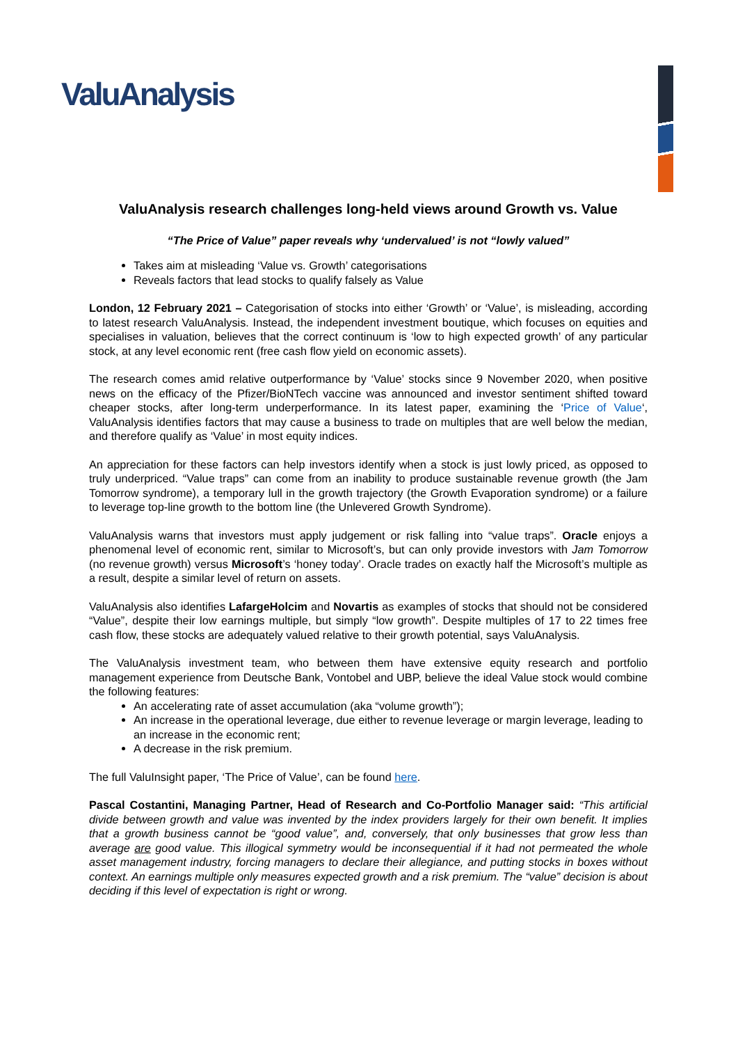ValuAnalysis
ValuAnalysis research challenges long-held views around Growth vs. Value
“The Price of Value” paper reveals why ‘undervalued’ is not “lowly valued”
Takes aim at misleading ‘Value vs. Growth’ categorisations
Reveals factors that lead stocks to qualify falsely as Value
London, 12 February 2021 – Categorisation of stocks into either ‘Growth’ or ‘Value’, is misleading, according to latest research ValuAnalysis. Instead, the independent investment boutique, which focuses on equities and specialises in valuation, believes that the correct continuum is ‘low to high expected growth’ of any particular stock, at any level economic rent (free cash flow yield on economic assets).
The research comes amid relative outperformance by ‘Value’ stocks since 9 November 2020, when positive news on the efficacy of the Pfizer/BioNTech vaccine was announced and investor sentiment shifted toward cheaper stocks, after long-term underperformance. In its latest paper, examining the ‘Price of Value‘, ValuAnalysis identifies factors that may cause a business to trade on multiples that are well below the median, and therefore qualify as ‘Value’ in most equity indices.
An appreciation for these factors can help investors identify when a stock is just lowly priced, as opposed to truly underpriced. “Value traps” can come from an inability to produce sustainable revenue growth (the Jam Tomorrow syndrome), a temporary lull in the growth trajectory (the Growth Evaporation syndrome) or a failure to leverage top-line growth to the bottom line (the Unlevered Growth Syndrome).
ValuAnalysis warns that investors must apply judgement or risk falling into “value traps”. Oracle enjoys a phenomenal level of economic rent, similar to Microsoft’s, but can only provide investors with Jam Tomorrow (no revenue growth) versus Microsoft’s ‘honey today’. Oracle trades on exactly half the Microsoft’s multiple as a result, despite a similar level of return on assets.
ValuAnalysis also identifies LafargeHolcim and Novartis as examples of stocks that should not be considered “Value”, despite their low earnings multiple, but simply “low growth”. Despite multiples of 17 to 22 times free cash flow, these stocks are adequately valued relative to their growth potential, says ValuAnalysis.
The ValuAnalysis investment team, who between them have extensive equity research and portfolio management experience from Deutsche Bank, Vontobel and UBP, believe the ideal Value stock would combine the following features:
An accelerating rate of asset accumulation (aka “volume growth”);
An increase in the operational leverage, due either to revenue leverage or margin leverage, leading to an increase in the economic rent;
A decrease in the risk premium.
The full ValuInsight paper, ‘The Price of Value’, can be found here.
Pascal Costantini, Managing Partner, Head of Research and Co-Portfolio Manager said: “This artificial divide between growth and value was invented by the index providers largely for their own benefit. It implies that a growth business cannot be “good value”, and, conversely, that only businesses that grow less than average are good value. This illogical symmetry would be inconsequential if it had not permeated the whole asset management industry, forcing managers to declare their allegiance, and putting stocks in boxes without context. An earnings multiple only measures expected growth and a risk premium. The “value” decision is about deciding if this level of expectation is right or wrong.